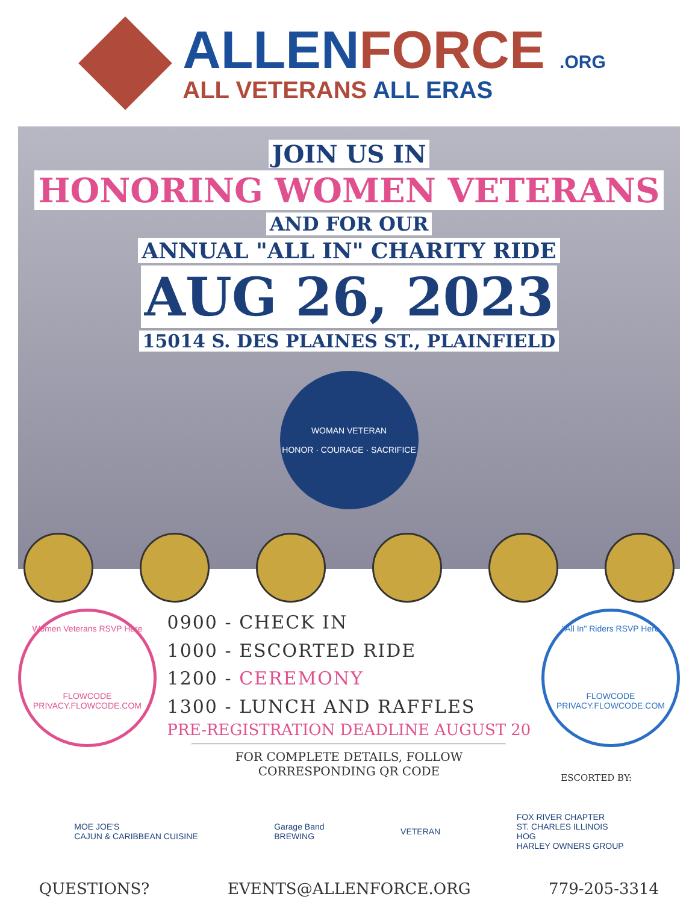ALLEN FORCE .ORG
ALL VETERANS ALL ERAS
JOIN US IN
HONORING WOMEN VETERANS
AND FOR OUR
ANNUAL "ALL IN" CHARITY RIDE
AUG 26, 2023
15014 S. DES PLAINES ST., PLAINFIELD
WOMAN VETERAN
HONOR · COURAGE · SACRIFICE
Women Veterans RSVP Here
FLOWCODE
PRIVACY.FLOWCODE.COM
0900 - CHECK IN
1000 - ESCORTED RIDE
1200 - CEREMONY
1300 - LUNCH AND RAFFLES
PRE-REGISTRATION DEADLINE AUGUST 20
FOR COMPLETE DETAILS, FOLLOW
CORRESPONDING QR CODE
"All In" Riders RSVP Here
FLOWCODE
PRIVACY.FLOWCODE.COM
ESCORTED BY:
MOE JOE'S
CAJUN & CARIBBEAN CUISINE
Garage Band
BREWING
VETERAN
FOX RIVER CHAPTER
ST. CHARLES ILLINOIS
HOG
HARLEY OWNERS GROUP
QUESTIONS? EVENTS@ALLENFORCE.ORG 779-205-3314